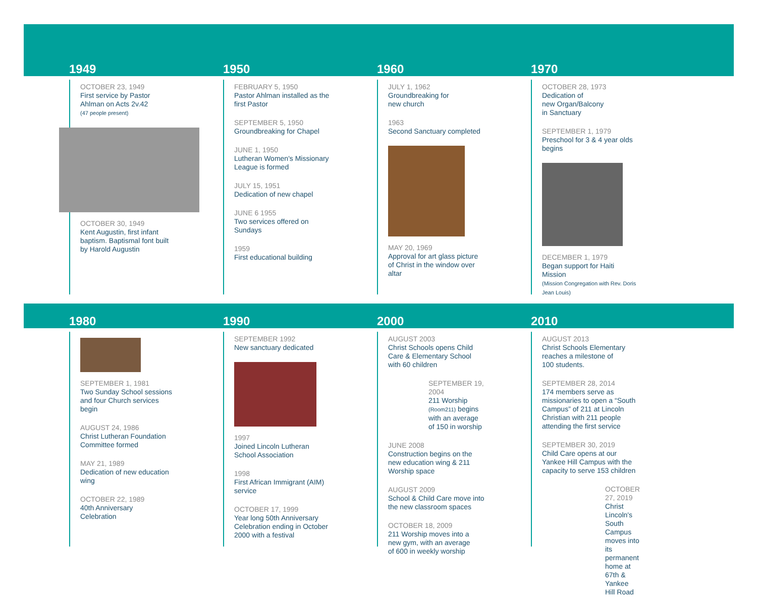1949
OCTOBER 23, 1949
First service by Pastor
Ahlman on Acts 2v.42
(47 people present)
OCTOBER 30, 1949
Kent Augustin, first infant baptism. Baptismal font built by Harold Augustin
1950
FEBRUARY 5, 1950
Pastor Ahlman installed as the first Pastor
SEPTEMBER 5, 1950
Groundbreaking for Chapel
JUNE 1, 1950
Lutheran Women's Missionary League is formed
JULY 15, 1951
Dedication of new chapel
JUNE 6 1955
Two services offered on Sundays
1959
First educational building
1960
JULY 1, 1962
Groundbreaking for
new church
1963
Second Sanctuary completed
MAY 20, 1969
Approval for art glass picture of Christ in the window over altar
1970
OCTOBER 28, 1973
Dedication of
new Organ/Balcony
in Sanctuary
SEPTEMBER 1, 1979
Preschool for 3 & 4 year olds begins
DECEMBER 1, 1979
Began support for Haiti Mission
(Mission Congregation with Rev. Doris Jean Louis)
1980
SEPTEMBER 1, 1981
Two Sunday School sessions and four Church services begin
AUGUST 24, 1986
Christ Lutheran Foundation Committee formed
MAY 21, 1989
Dedication of new education wing
OCTOBER 22, 1989
40th Anniversary
Celebration
1990
SEPTEMBER 1992
New sanctuary dedicated
1997
Joined Lincoln Lutheran School Association
1998
First African Immigrant (AIM) service
OCTOBER 17, 1999
Year long 50th Anniversary Celebration ending in October 2000 with a festival
2000
AUGUST 2003
Christ Schools opens Child Care & Elementary School with 60 children
SEPTEMBER 19, 2004
211 Worship (Room211) begins with an average of 150 in worship
JUNE 2008
Construction begins on the new education wing & 211 Worship space
AUGUST 2009
School & Child Care move into the new classroom spaces
OCTOBER 18, 2009
211 Worship moves into a
new gym, with an average
of 600 in weekly worship
2010
AUGUST 2013
Christ Schools Elementary
reaches a milestone of
100 students.
SEPTEMBER 28, 2014
174 members serve as missionaries to open a “South Campus” of 211 at Lincoln Christian with 211 people attending the first service
SEPTEMBER 30, 2019
Child Care opens at our Yankee Hill Campus with the capacity to serve 153 children
OCTOBER 27, 2019
Christ Lincoln's South Campus moves into its permanent home at 67th & Yankee Hill Road